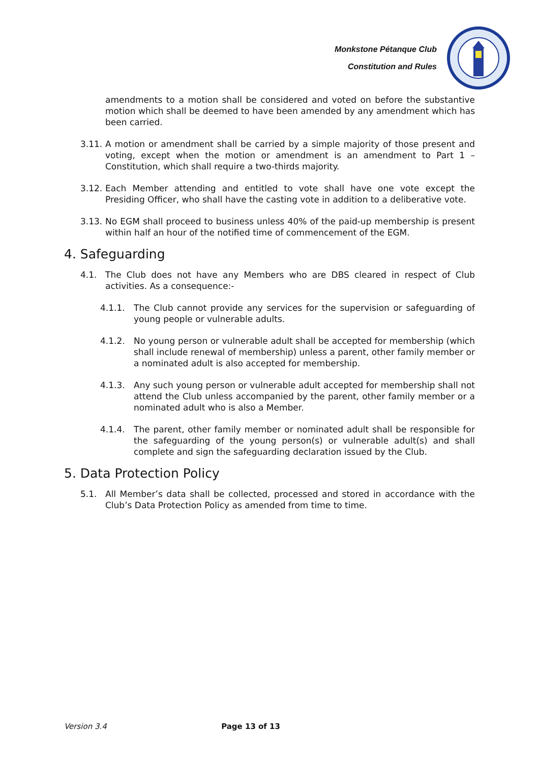Monkstone Pétanque Club
Constitution and Rules
amendments to a motion shall be considered and voted on before the substantive motion which shall be deemed to have been amended by any amendment which has been carried.
3.11.
A motion or amendment shall be carried by a simple majority of those present and voting, except when the motion or amendment is an amendment to Part 1 – Constitution, which shall require a two-thirds majority.
3.12.
Each Member attending and entitled to vote shall have one vote except the Presiding Officer, who shall have the casting vote in addition to a deliberative vote.
3.13.
No EGM shall proceed to business unless 40% of the paid-up membership is present within half an hour of the notified time of commencement of the EGM.
4. Safeguarding
4.1. The Club does not have any Members who are DBS cleared in respect of Club activities. As a consequence:-
4.1.1. The Club cannot provide any services for the supervision or safeguarding of young people or vulnerable adults.
4.1.2. No young person or vulnerable adult shall be accepted for membership (which shall include renewal of membership) unless a parent, other family member or a nominated adult is also accepted for membership.
4.1.3. Any such young person or vulnerable adult accepted for membership shall not attend the Club unless accompanied by the parent, other family member or a nominated adult who is also a Member.
4.1.4. The parent, other family member or nominated adult shall be responsible for the safeguarding of the young person(s) or vulnerable adult(s) and shall complete and sign the safeguarding declaration issued by the Club.
5. Data Protection Policy
5.1. All Member’s data shall be collected, processed and stored in accordance with the Club’s Data Protection Policy as amended from time to time.
Version 3.4 Page 13 of 13